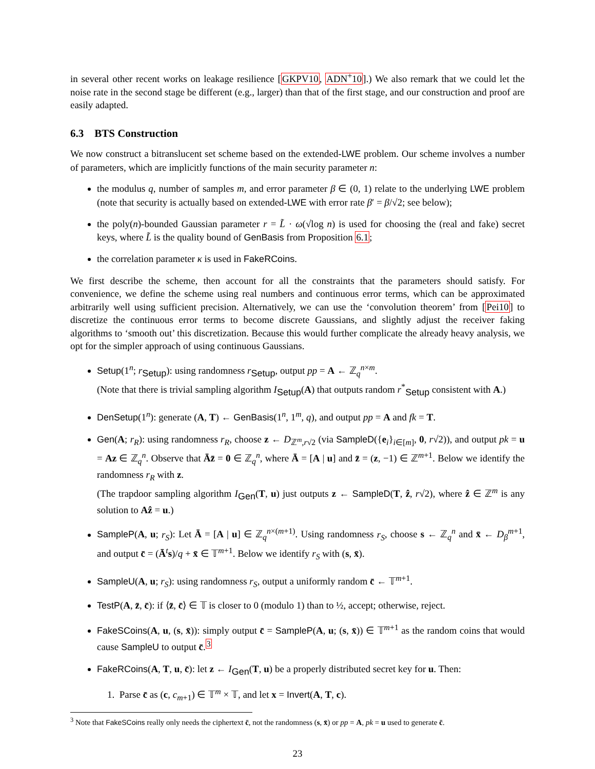in several other recent works on leakage resilience [GKPV10, ADN<sup>+</sup>10].) We also remark that we could let the noise rate in the second stage be different (e.g., larger) than that of the first stage, and our construction and proof are easily adapted.
6.3 BTS Construction
We now construct a bitranslucent set scheme based on the extended-LWE problem. Our scheme involves a number of parameters, which are implicitly functions of the main security parameter n:
the modulus q, number of samples m, and error parameter β ∈ (0, 1) relate to the underlying LWE problem (note that security is actually based on extended-LWE with error rate β′ = β/√2; see below);
the poly(n)-bounded Gaussian parameter r = L̃ · ω(√log n) is used for choosing the (real and fake) secret keys, where L̃ is the quality bound of GenBasis from Proposition 6.1;
the correlation parameter κ is used in FakeRCoins.
We first describe the scheme, then account for all the constraints that the parameters should satisfy. For convenience, we define the scheme using real numbers and continuous error terms, which can be approximated arbitrarily well using sufficient precision. Alternatively, we can use the ‘convolution theorem’ from [Pei10] to discretize the continuous error terms to become discrete Gaussians, and slightly adjust the receiver faking algorithms to ‘smooth out’ this discretization. Because this would further complicate the already heavy analysis, we opt for the simpler approach of using continuous Gaussians.
Setup(1<sup>n</sup>; r<sub>Setup</sub>): using randomness r<sub>Setup</sub>, output pp = A ← ℤ<sub>q</sub><sup>n×m</sup>.
(Note that there is trivial sampling algorithm I<sub>Setup</sub>(A) that outputs random r<sup>*</sup><sub>Setup</sub> consistent with A.)
DenSetup(1<sup>n</sup>): generate (A, T) ← GenBasis(1<sup>n</sup>, 1<sup>m</sup>, q), and output pp = A and fk = T.
Gen(A; r<sub>R</sub>): using randomness r<sub>R</sub>, choose z ← D<sub>ℤ<sup>m</sup>,r√2</sub> (via SampleD({e<sub>i</sub>}<sub>i∈[m]</sub>, 0, r√2)), and output pk = u = Az ∈ ℤ<sub>q</sub><sup>n</sup>. Observe that Āz̄ = 0 ∈ ℤ<sub>q</sub><sup>n</sup>, where Ā = [A | u] and z̄ = (z, −1) ∈ ℤ<sup>m+1</sup>. Below we identify the randomness r<sub>R</sub> with z.
(The trapdoor sampling algorithm I<sub>Gen</sub>(T, u) just outputs z ← SampleD(T, ẑ, r√2), where ẑ ∈ ℤ<sup>m</sup> is any solution to Aẑ = u.)
SampleP(A, u; r<sub>S</sub>): Let Ā = [A | u] ∈ ℤ<sub>q</sub><sup>n×(m+1)</sup>. Using randomness r<sub>S</sub>, choose s ← ℤ<sub>q</sub><sup>n</sup> and x̄ ← D<sub>β</sub><sup>m+1</sup>, and output c̄ = (Ā<sup>t</sup>s)/q + x̄ ∈ 𝕋<sup>m+1</sup>. Below we identify r<sub>S</sub> with (s, x̄).
SampleU(A, u; r<sub>S</sub>): using randomness r<sub>S</sub>, output a uniformly random c̄ ← 𝕋<sup>m+1</sup>.
TestP(A, z̄, c̄): if ⟨z̄, c̄⟩ ∈ 𝕋 is closer to 0 (modulo 1) than to ½, accept; otherwise, reject.
FakeSCoins(A, u, (s, x̄)): simply output c̄ = SampleP(A, u; (s, x̄)) ∈ 𝕋<sup>m+1</sup> as the random coins that would cause SampleU to output c̄.<sup>3</sup>
FakeRCoins(A, T, u, c̄): let z ← I<sub>Gen</sub>(T, u) be a properly distributed secret key for u. Then:
1. Parse c̄ as (c, c<sub>m+1</sub>) ∈ 𝕋<sup>m</sup> × 𝕋, and let x = Invert(A, T, c).
<sup>3</sup> Note that FakeSCoins really only needs the ciphertext c̄, not the randomness (s, x̄) or pp = A, pk = u used to generate c̄.
23